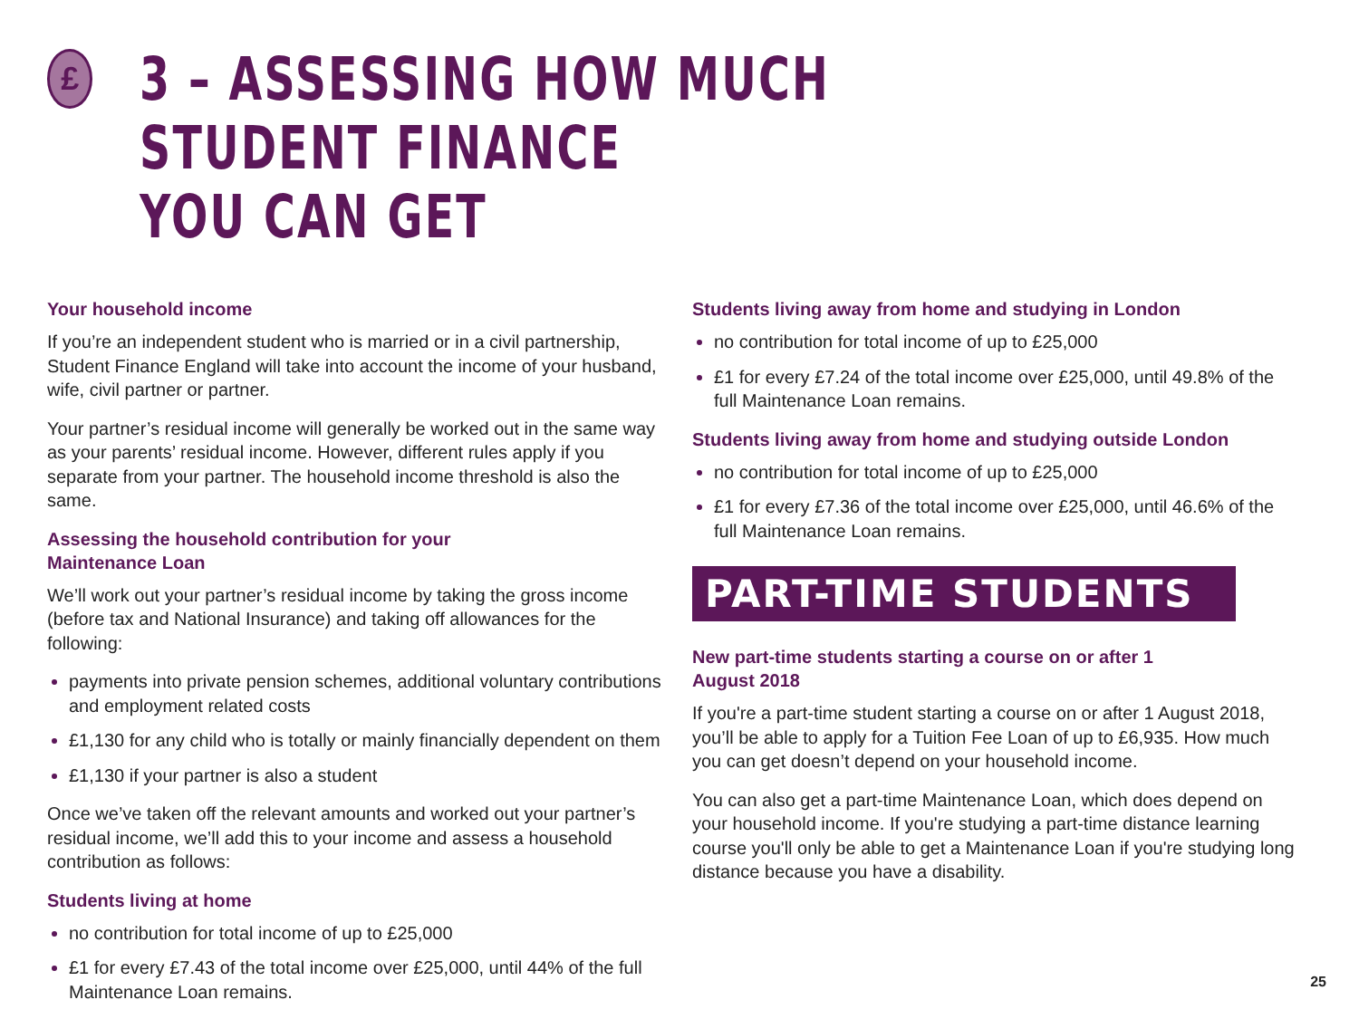£
3 – ASSESSING HOW MUCH STUDENT FINANCE
YOU CAN GET
Your household income
If you’re an independent student who is married or in a civil partnership, Student Finance England will take into account the income of your husband, wife, civil partner or partner.
Your partner’s residual income will generally be worked out in the same way as your parents’ residual income. However, different rules apply if you separate from your partner. The household income threshold is also the same.
Assessing the household contribution for your
Maintenance Loan
We’ll work out your partner’s residual income by taking the gross income (before tax and National Insurance) and taking off allowances for the following:
payments into private pension schemes, additional voluntary contributions and employment related costs
£1,130 for any child who is totally or mainly financially dependent on them
£1,130 if your partner is also a student
Once we’ve taken off the relevant amounts and worked out your partner’s residual income, we’ll add this to your income and assess a household contribution as follows:
Students living at home
no contribution for total income of up to £25,000
£1 for every £7.43 of the total income over £25,000, until 44% of the full Maintenance Loan remains.
Students living away from home and studying in London
no contribution for total income of up to £25,000
£1 for every £7.24 of the total income over £25,000, until 49.8% of the full Maintenance Loan remains.
Students living away from home and studying outside London
no contribution for total income of up to £25,000
£1 for every £7.36 of the total income over £25,000, until 46.6% of the full Maintenance Loan remains.
PART-TIME STUDENTS
New part-time students starting a course on or after 1
August 2018
If you're a part-time student starting a course on or after 1 August 2018, you’ll be able to apply for a Tuition Fee Loan of up to £6,935. How much you can get doesn’t depend on your household income.
You can also get a part-time Maintenance Loan, which does depend on your household income. If you're studying a part-time distance learning course you'll only be able to get a Maintenance Loan if you're studying long distance because you have a disability.
25